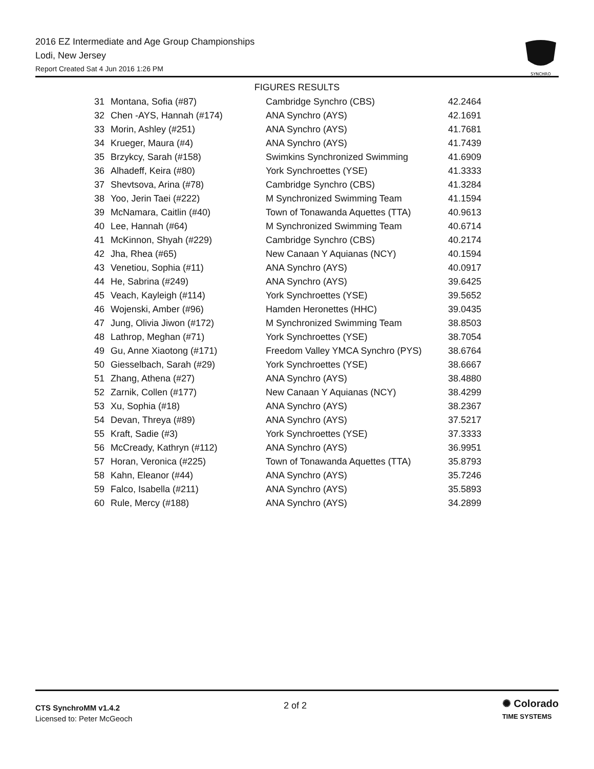2016 EZ Intermediate and Age Group Championships
Lodi, New Jersey
Report Created Sat 4 Jun 2016 1:26 PM
SYNCHRO
FIGURES RESULTS
| 31 | Montana, Sofia (#87) | Cambridge Synchro (CBS) | 42.2464 |
| 32 | Chen -AYS, Hannah (#174) | ANA Synchro (AYS) | 42.1691 |
| 33 | Morin, Ashley (#251) | ANA Synchro (AYS) | 41.7681 |
| 34 | Krueger, Maura (#4) | ANA Synchro (AYS) | 41.7439 |
| 35 | Brzykcy, Sarah (#158) | Swimkins Synchronized Swimming | 41.6909 |
| 36 | Alhadeff, Keira (#80) | York Synchroettes (YSE) | 41.3333 |
| 37 | Shevtsova, Arina (#78) | Cambridge Synchro (CBS) | 41.3284 |
| 38 | Yoo, Jerin Taei (#222) | M Synchronized Swimming Team | 41.1594 |
| 39 | McNamara, Caitlin (#40) | Town of Tonawanda Aquettes (TTA) | 40.9613 |
| 40 | Lee, Hannah (#64) | M Synchronized Swimming Team | 40.6714 |
| 41 | McKinnon, Shyah (#229) | Cambridge Synchro (CBS) | 40.2174 |
| 42 | Jha, Rhea (#65) | New Canaan Y Aquianas (NCY) | 40.1594 |
| 43 | Venetiou, Sophia (#11) | ANA Synchro (AYS) | 40.0917 |
| 44 | He, Sabrina (#249) | ANA Synchro (AYS) | 39.6425 |
| 45 | Veach, Kayleigh (#114) | York Synchroettes (YSE) | 39.5652 |
| 46 | Wojenski, Amber (#96) | Hamden Heronettes (HHC) | 39.0435 |
| 47 | Jung, Olivia Jiwon (#172) | M Synchronized Swimming Team | 38.8503 |
| 48 | Lathrop, Meghan (#71) | York Synchroettes (YSE) | 38.7054 |
| 49 | Gu, Anne Xiaotong (#171) | Freedom Valley YMCA Synchro (PYS) | 38.6764 |
| 50 | Giesselbach, Sarah (#29) | York Synchroettes (YSE) | 38.6667 |
| 51 | Zhang, Athena (#27) | ANA Synchro (AYS) | 38.4880 |
| 52 | Zarnik, Collen (#177) | New Canaan Y Aquianas (NCY) | 38.4299 |
| 53 | Xu, Sophia (#18) | ANA Synchro (AYS) | 38.2367 |
| 54 | Devan, Threya (#89) | ANA Synchro (AYS) | 37.5217 |
| 55 | Kraft, Sadie (#3) | York Synchroettes (YSE) | 37.3333 |
| 56 | McCready, Kathryn (#112) | ANA Synchro (AYS) | 36.9951 |
| 57 | Horan, Veronica (#225) | Town of Tonawanda Aquettes (TTA) | 35.8793 |
| 58 | Kahn, Eleanor (#44) | ANA Synchro (AYS) | 35.7246 |
| 59 | Falco, Isabella (#211) | ANA Synchro (AYS) | 35.5893 |
| 60 | Rule, Mercy (#188) | ANA Synchro (AYS) | 34.2899 |
CTS SynchroMM v1.4.2
Licensed to: Peter McGeoch
2 of 2
✺ Colorado
TIME SYSTEMS